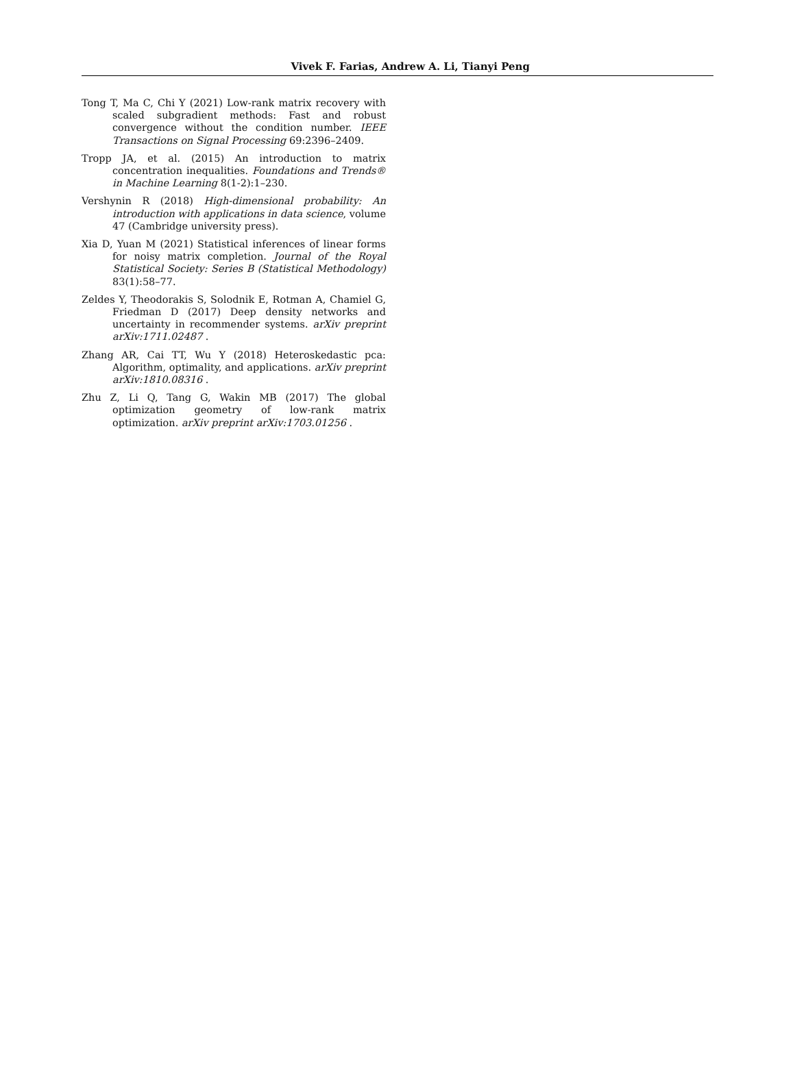Vivek F. Farias, Andrew A. Li, Tianyi Peng
Tong T, Ma C, Chi Y (2021) Low-rank matrix recovery with scaled subgradient methods: Fast and robust convergence without the condition number. IEEE Transactions on Signal Processing 69:2396–2409.
Tropp JA, et al. (2015) An introduction to matrix concentration inequalities. Foundations and Trends® in Machine Learning 8(1-2):1–230.
Vershynin R (2018) High-dimensional probability: An introduction with applications in data science, volume 47 (Cambridge university press).
Xia D, Yuan M (2021) Statistical inferences of linear forms for noisy matrix completion. Journal of the Royal Statistical Society: Series B (Statistical Methodology) 83(1):58–77.
Zeldes Y, Theodorakis S, Solodnik E, Rotman A, Chamiel G, Friedman D (2017) Deep density networks and uncertainty in recommender systems. arXiv preprint arXiv:1711.02487 .
Zhang AR, Cai TT, Wu Y (2018) Heteroskedastic pca: Algorithm, optimality, and applications. arXiv preprint arXiv:1810.08316 .
Zhu Z, Li Q, Tang G, Wakin MB (2017) The global optimization geometry of low-rank matrix optimization. arXiv preprint arXiv:1703.01256 .